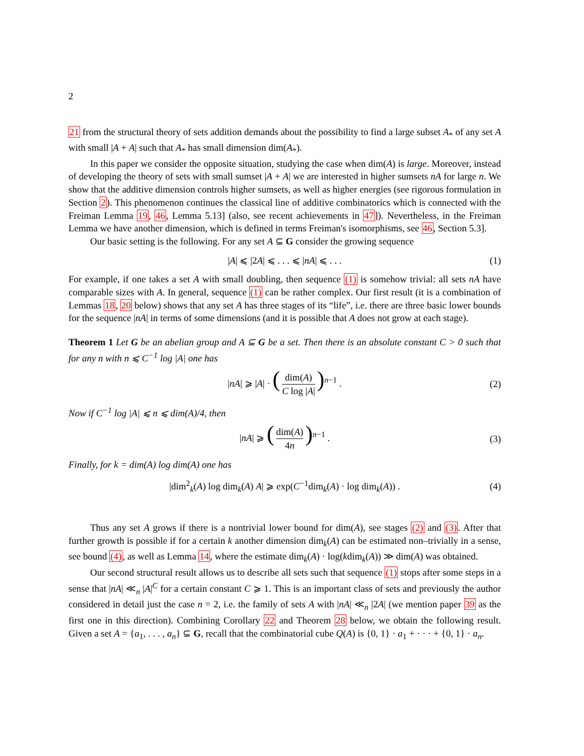2
21 from the structural theory of sets addition demands about the possibility to find a large subset A<sub>*</sub> of any set A with small |A + A| such that A<sub>*</sub> has small dimension dim(A<sub>*</sub>).
In this paper we consider the opposite situation, studying the case when dim(A) is large. Moreover, instead of developing the theory of sets with small sumset |A + A| we are interested in higher sumsets nA for large n. We show that the additive dimension controls higher sumsets, as well as higher energies (see rigorous formulation in Section 2). This phenomenon continues the classical line of additive combinatorics which is connected with the Freiman Lemma 19, 46, Lemma 5.13] (also, see recent achievements in 47]). Nevertheless, in the Freiman Lemma we have another dimension, which is defined in terms Freiman's isomorphisms, see 46, Section 5.3].
Our basic setting is the following. For any set A ⊆ G consider the growing sequence
|A| ⩽ |2A| ⩽ . . . ⩽ |nA| ⩽ . . . (1)
For example, if one takes a set A with small doubling, then sequence (1) is somehow trivial: all sets nA have comparable sizes with A. In general, sequence (1) can be rather complex. Our first result (it is a combination of Lemmas 18, 20 below) shows that any set A has three stages of its “life”, i.e. there are three basic lower bounds for the sequence |nA| in terms of some dimensions (and it is possible that A does not grow at each stage).
Theorem 1 Let G be an abelian group and A ⊆ G be a set. Then there is an absolute constant C > 0 such that for any n with n ⩽ C<sup>−1</sup> log |A| one has
|nA| ⩾ |A| · (dim(A) C log |A|)<sup>n−1</sup> . (2)
Now if C<sup>−1</sup> log |A| ⩽ n ⩽ dim(A)/4, then
|nA| ⩾ (dim(A) 4n)<sup>n−1</sup> . (3)
Finally, for k = dim(A) log dim(A) one has
|dim<sup>2</sup><sub>k</sub>(A) log dim<sub>k</sub>(A) A| ⩾ exp(C<sup>−1</sup>dim<sub>k</sub>(A) · log dim<sub>k</sub>(A)) . (4)
Thus any set A grows if there is a nontrivial lower bound for dim(A), see stages (2) and (3). After that further growth is possible if for a certain k another dimension dim<sub>k</sub>(A) can be estimated non–trivially in a sense, see bound (4), as well as Lemma 14, where the estimate dim<sub>k</sub>(A) · log(kdim<sub>k</sub>(A)) ≫ dim(A) was obtained.
Our second structural result allows us to describe all sets such that sequence (1) stops after some steps in a sense that |nA| ≪<sub>n</sub> |A|<sup>C</sup> for a certain constant C ⩾ 1. This is an important class of sets and previously the author considered in detail just the case n = 2, i.e. the family of sets A with |nA| ≪<sub>n</sub> |2A| (we mention paper 39 as the first one in this direction). Combining Corollary 22 and Theorem 28 below, we obtain the following result. Given a set A = {a<sub>1</sub>, . . . , a<sub>n</sub>} ⊆ G, recall that the combinatorial cube Q(A) is {0, 1} · a<sub>1</sub> + · · · + {0, 1} · a<sub>n</sub>.